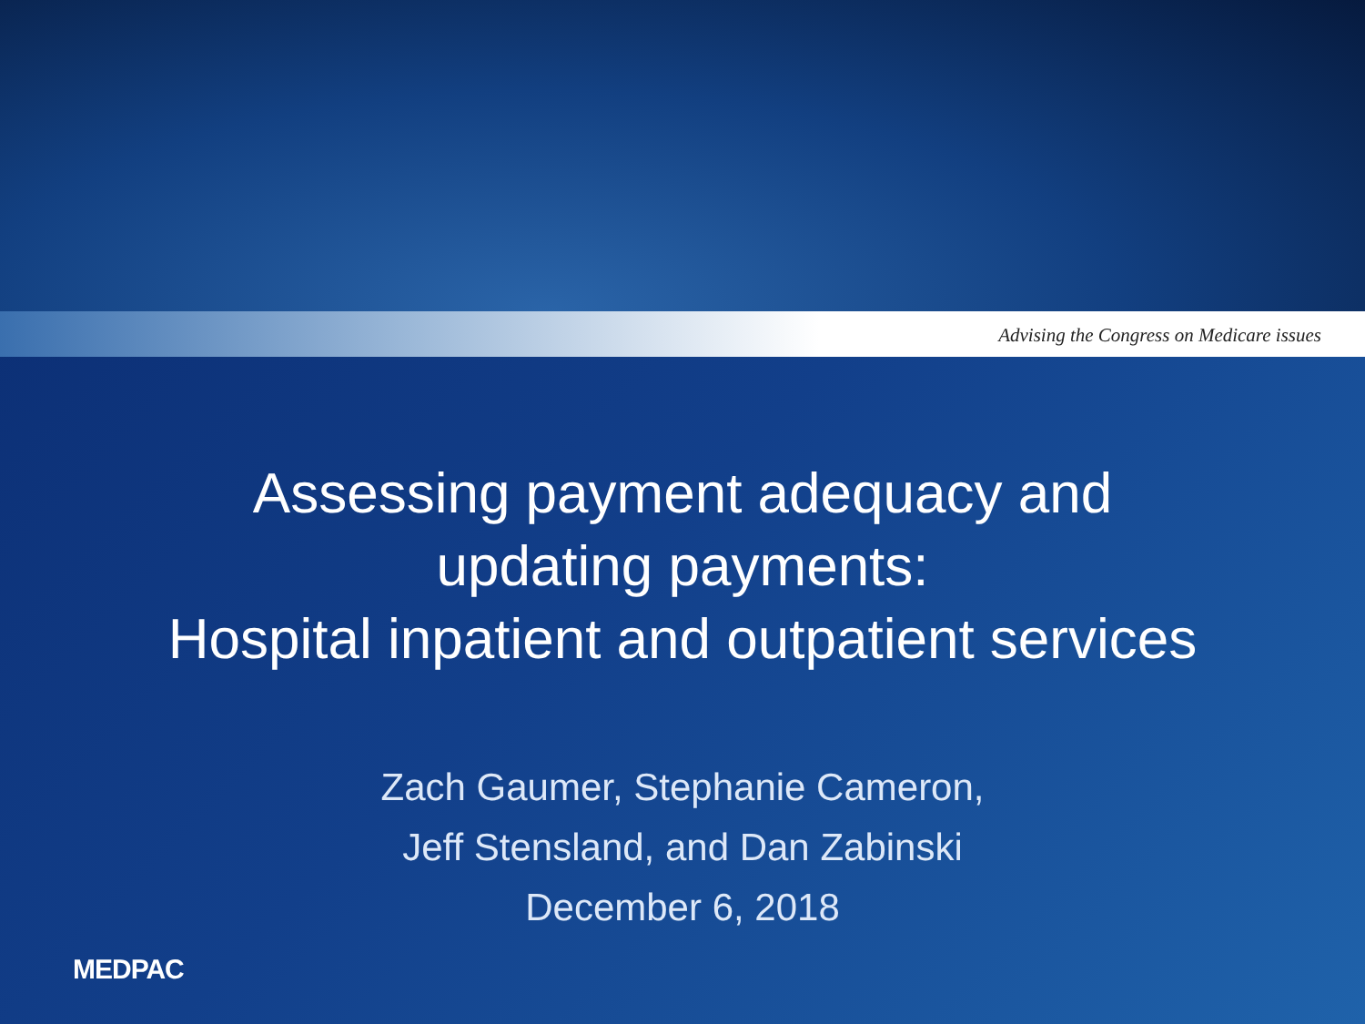Advising the Congress on Medicare issues
Assessing payment adequacy and
updating payments:
Hospital inpatient and outpatient services
Zach Gaumer, Stephanie Cameron,
Jeff Stensland, and Dan Zabinski
December 6, 2018
MEDPAC